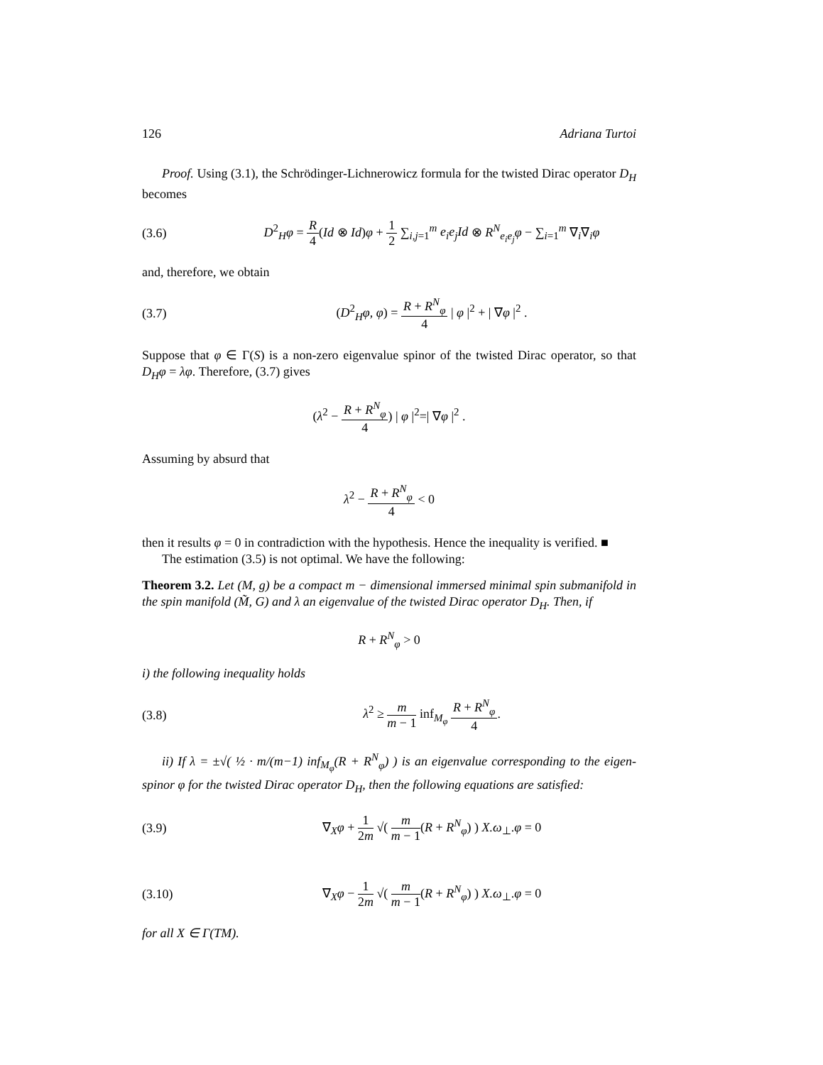126 Adriana Turtoi
Proof. Using (3.1), the Schrödinger-Lichnerowicz formula for the twisted Dirac operator D<sub>H</sub> becomes
(3.6) D<sup>2</sup><sub>H</sub>φ = R 4(Id ⊗ Id)φ + 1 2 ∑<sub>i,j=1</sub><sup>m</sup> e<sub>i</sub>e<sub>j</sub>Id ⊗ R<sup>N</sup><sub>e<sub>i</sub>e<sub>j</sub></sub>φ − ∑<sub>i=1</sub><sup>m</sup> ∇<sub>i</sub>∇<sub>i</sub>φ
and, therefore, we obtain
(3.7) (D<sup>2</sup><sub>H</sub>φ, φ) = R + R<sup>N</sup><sub>φ</sub> 4 | φ |<sup>2</sup> + | ∇φ |<sup>2</sup> .
Suppose that φ ∈ Γ(S) is a non-zero eigenvalue spinor of the twisted Dirac operator, so that D<sub>H</sub>φ = λφ. Therefore, (3.7) gives
(λ<sup>2</sup> − R + R<sup>N</sup><sub>φ</sub> 4) | φ |<sup>2</sup>=| ∇φ |<sup>2</sup> .
Assuming by absurd that
λ<sup>2</sup> − R + R<sup>N</sup><sub>φ</sub> 4 < 0
then it results φ = 0 in contradiction with the hypothesis. Hence the inequality is verified. ■
The estimation (3.5) is not optimal. We have the following:
Theorem 3.2. Let (M, g) be a compact m − dimensional immersed minimal spin submanifold in the spin manifold (M̃, G) and λ an eigenvalue of the twisted Dirac operator D<sub>H</sub>. Then, if
R + R<sup>N</sup><sub>φ</sub> > 0
i) the following inequality holds
(3.8) λ<sup>2</sup> ≥ m m − 1 inf<sub>M<sub>φ</sub></sub> R + R<sup>N</sup><sub>φ</sub> 4.
ii) If λ = ±√( ½ · m/(m−1) inf<sub>M<sub>φ</sub></sub>(R + R<sup>N</sup><sub>φ</sub>) ) is an eigenvalue corresponding to the eigen-spinor φ for the twisted Dirac operator D<sub>H</sub>, then the following equations are satisfied:
(3.9) ∇<sub>X</sub>φ + 1 2m √( m m − 1(R + R<sup>N</sup><sub>φ</sub>) ) X.ω<sub>⊥</sub>.φ = 0
(3.10) ∇<sub>X</sub>φ − 1 2m √( m m − 1(R + R<sup>N</sup><sub>φ</sub>) ) X.ω<sub>⊥</sub>.φ = 0
for all X ∈ Γ(TM).